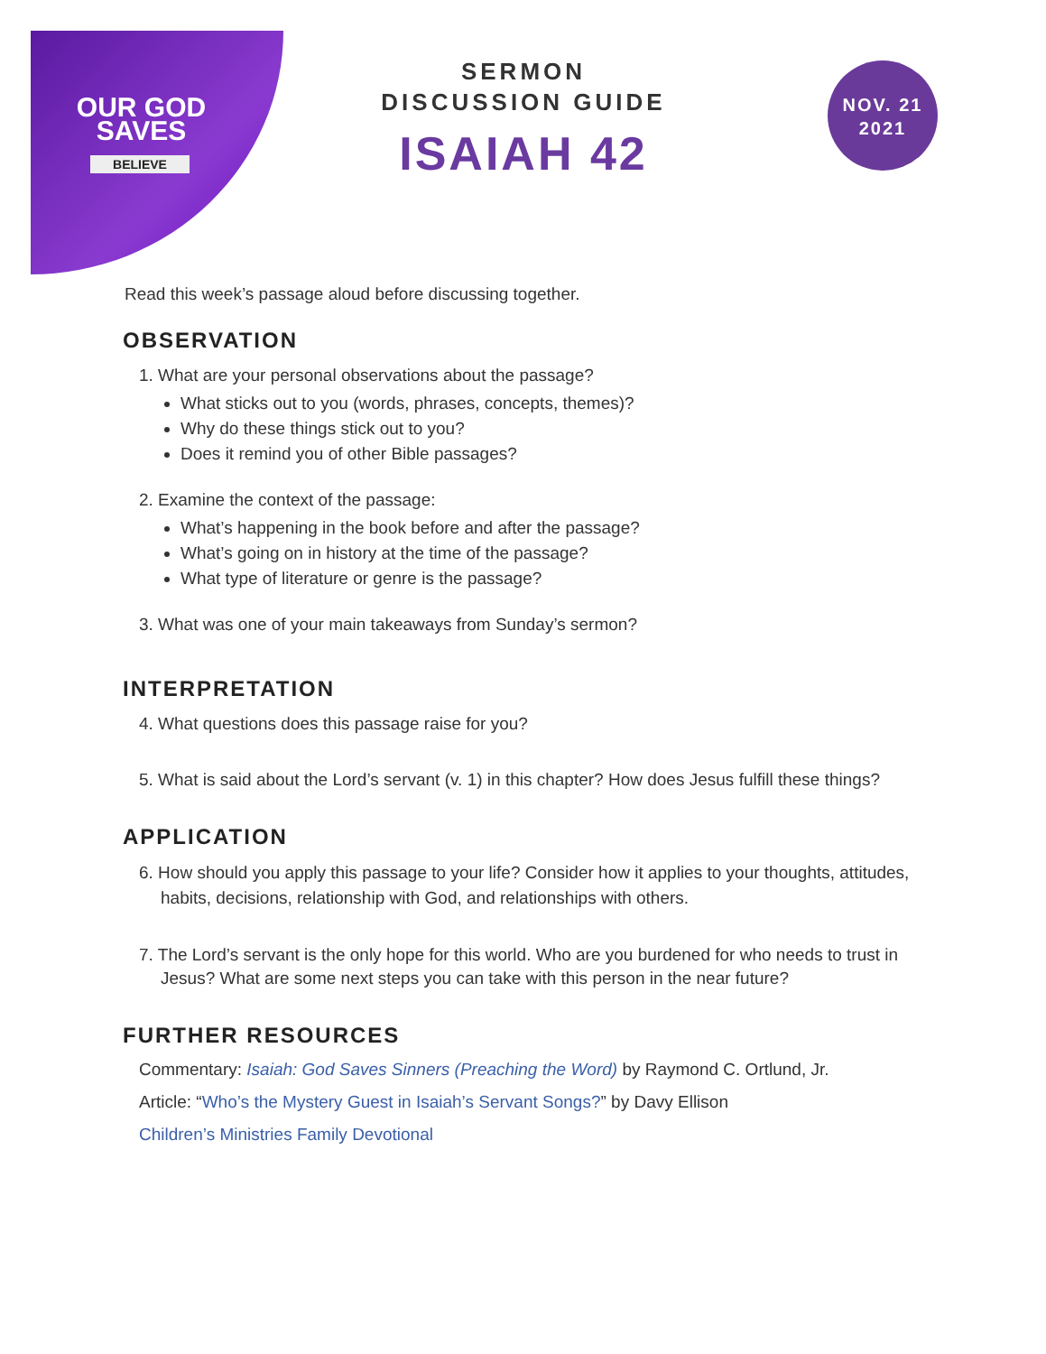OUR GOD
SAVES
BELIEVE
SERMON
DISCUSSION GUIDE
ISAIAH 42
NOV. 21
2021
Read this week’s passage aloud before discussing together.
OBSERVATION
1. What are your personal observations about the passage?
What sticks out to you (words, phrases, concepts, themes)?
Why do these things stick out to you?
Does it remind you of other Bible passages?
2. Examine the context of the passage:
What’s happening in the book before and after the passage?
What’s going on in history at the time of the passage?
What type of literature or genre is the passage?
3. What was one of your main takeaways from Sunday’s sermon?
INTERPRETATION
4. What questions does this passage raise for you?
5. What is said about the Lord’s servant (v. 1) in this chapter? How does Jesus fulfill these things?
APPLICATION
6. How should you apply this passage to your life? Consider how it applies to your thoughts, attitudes, habits, decisions, relationship with God, and relationships with others.
7. The Lord’s servant is the only hope for this world. Who are you burdened for who needs to trust in Jesus? What are some next steps you can take with this person in the near future?
FURTHER RESOURCES
Commentary: Isaiah: God Saves Sinners (Preaching the Word) by Raymond C. Ortlund, Jr.
Article: “Who’s the Mystery Guest in Isaiah’s Servant Songs?” by Davy Ellison
Children’s Ministries Family Devotional